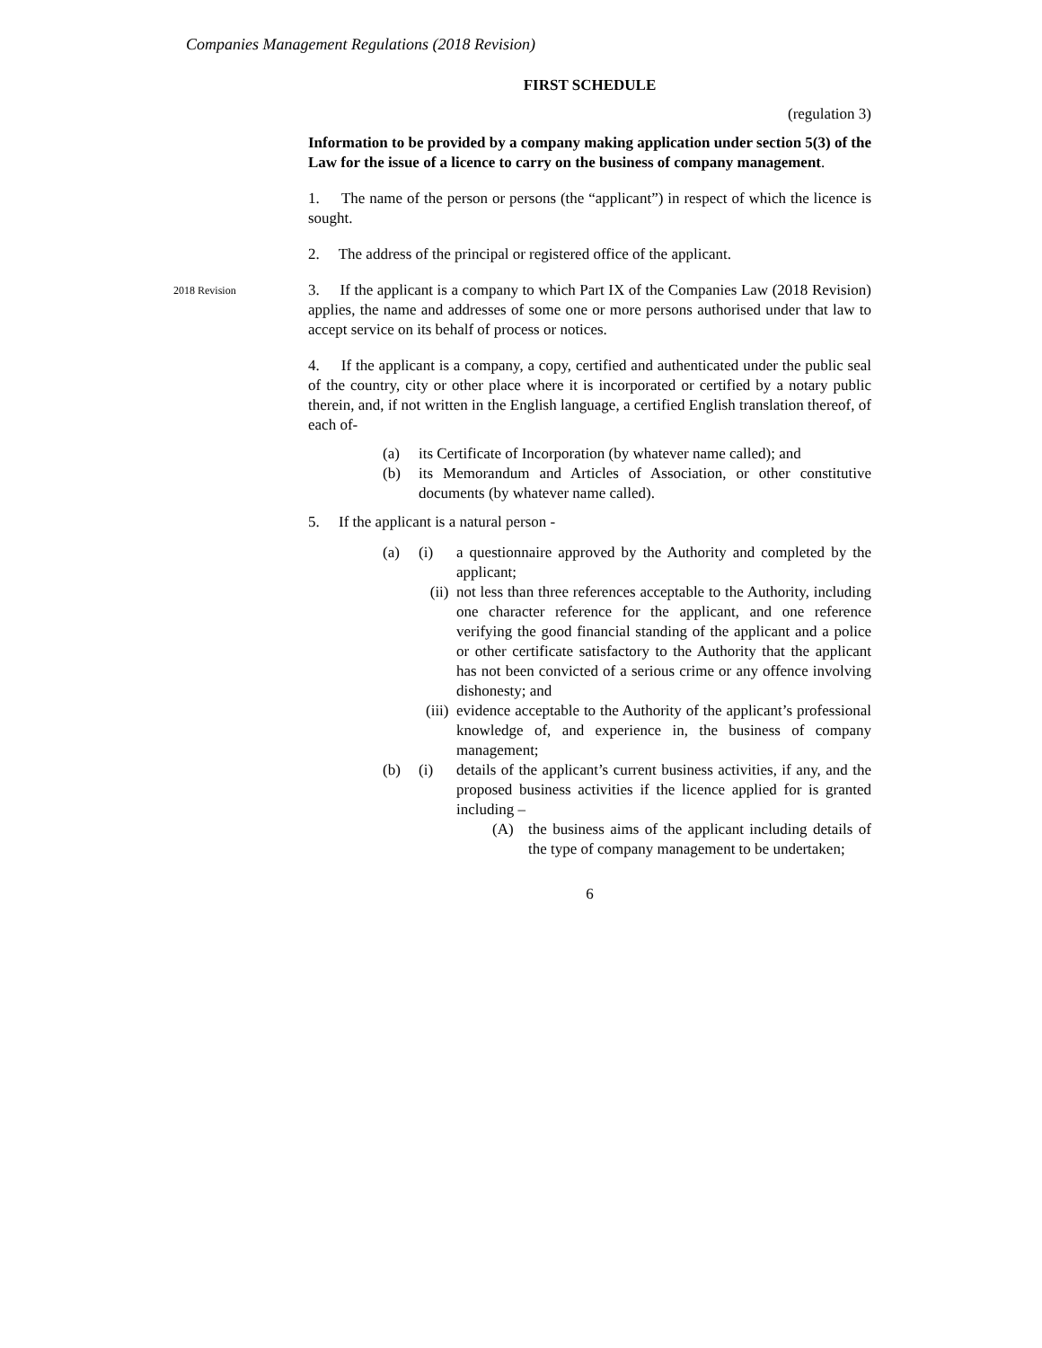Companies Management Regulations (2018 Revision)
FIRST SCHEDULE
(regulation 3)
Information to be provided by a company making application under section 5(3) of the Law for the issue of a licence to carry on the business of company management.
1. The name of the person or persons (the “applicant”) in respect of which the licence is sought.
2. The address of the principal or registered office of the applicant.
2018 Revision
3. If the applicant is a company to which Part IX of the Companies Law (2018 Revision) applies, the name and addresses of some one or more persons authorised under that law to accept service on its behalf of process or notices.
4. If the applicant is a company, a copy, certified and authenticated under the public seal of the country, city or other place where it is incorporated or certified by a notary public therein, and, if not written in the English language, a certified English translation thereof, of each of-
(a) its Certificate of Incorporation (by whatever name called); and
(b) its Memorandum and Articles of Association, or other constitutive documents (by whatever name called).
5. If the applicant is a natural person -
(a) (i) a questionnaire approved by the Authority and completed by the applicant;
(ii) not less than three references acceptable to the Authority, including one character reference for the applicant, and one reference verifying the good financial standing of the applicant and a police or other certificate satisfactory to the Authority that the applicant has not been convicted of a serious crime or any offence involving dishonesty; and
(iii) evidence acceptable to the Authority of the applicant’s professional knowledge of, and experience in, the business of company management;
(b) (i) details of the applicant’s current business activities, if any, and the proposed business activities if the licence applied for is granted including –
(A) the business aims of the applicant including details of the type of company management to be undertaken;
6